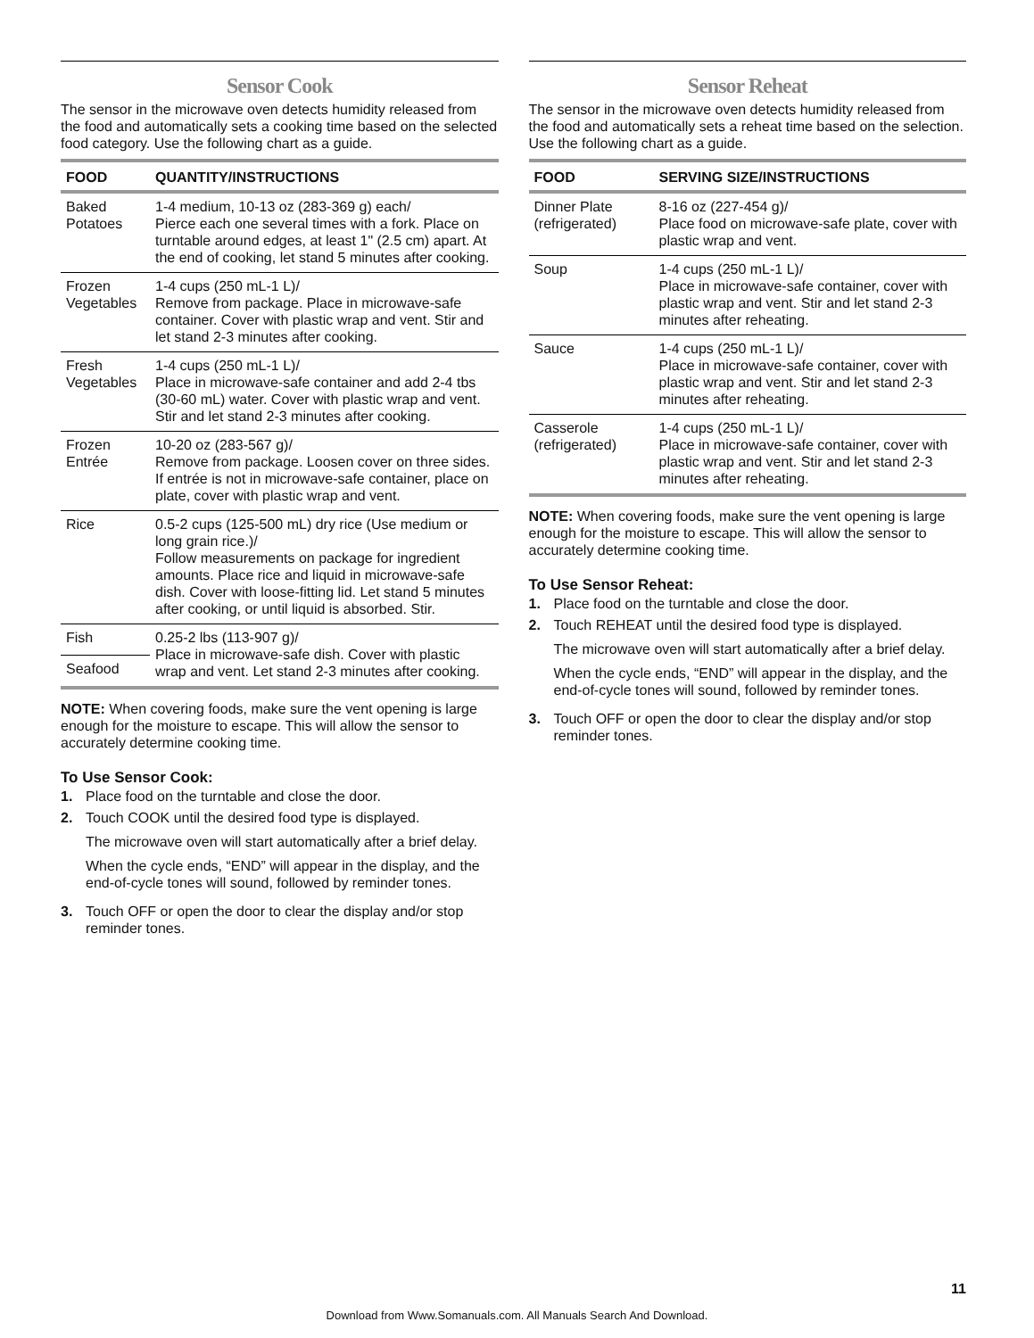Sensor Cook
The sensor in the microwave oven detects humidity released from the food and automatically sets a cooking time based on the selected food category. Use the following chart as a guide.
| FOOD | QUANTITY/INSTRUCTIONS |
| --- | --- |
| Baked Potatoes | 1-4 medium, 10-13 oz (283-369 g) each/ Pierce each one several times with a fork. Place on turntable around edges, at least 1" (2.5 cm) apart. At the end of cooking, let stand 5 minutes after cooking. |
| Frozen Vegetables | 1-4 cups (250 mL-1 L)/ Remove from package. Place in microwave-safe container. Cover with plastic wrap and vent. Stir and let stand 2-3 minutes after cooking. |
| Fresh Vegetables | 1-4 cups (250 mL-1 L)/ Place in microwave-safe container and add 2-4 tbs (30-60 mL) water. Cover with plastic wrap and vent. Stir and let stand 2-3 minutes after cooking. |
| Frozen Entrée | 10-20 oz (283-567 g)/ Remove from package. Loosen cover on three sides. If entrée is not in microwave-safe container, place on plate, cover with plastic wrap and vent. |
| Rice | 0.5-2 cups (125-500 mL) dry rice (Use medium or long grain rice.)/ Follow measurements on package for ingredient amounts. Place rice and liquid in microwave-safe dish. Cover with loose-fitting lid. Let stand 5 minutes after cooking, or until liquid is absorbed. Stir. |
| Fish | 0.25-2 lbs (113-907 g)/ Place in microwave-safe dish. Cover with plastic wrap and vent. Let stand 2-3 minutes after cooking. |
| Seafood | |
NOTE: When covering foods, make sure the vent opening is large enough for the moisture to escape. This will allow the sensor to accurately determine cooking time.
To Use Sensor Cook:
1. Place food on the turntable and close the door.
2. Touch COOK until the desired food type is displayed.
The microwave oven will start automatically after a brief delay.
When the cycle ends, “END” will appear in the display, and the end-of-cycle tones will sound, followed by reminder tones.
3. Touch OFF or open the door to clear the display and/or stop reminder tones.
Sensor Reheat
The sensor in the microwave oven detects humidity released from the food and automatically sets a reheat time based on the selection. Use the following chart as a guide.
| FOOD | SERVING SIZE/INSTRUCTIONS |
| --- | --- |
| Dinner Plate (refrigerated) | 8-16 oz (227-454 g)/ Place food on microwave-safe plate, cover with plastic wrap and vent. |
| Soup | 1-4 cups (250 mL-1 L)/ Place in microwave-safe container, cover with plastic wrap and vent. Stir and let stand 2-3 minutes after reheating. |
| Sauce | 1-4 cups (250 mL-1 L)/ Place in microwave-safe container, cover with plastic wrap and vent. Stir and let stand 2-3 minutes after reheating. |
| Casserole (refrigerated) | 1-4 cups (250 mL-1 L)/ Place in microwave-safe container, cover with plastic wrap and vent. Stir and let stand 2-3 minutes after reheating. |
NOTE: When covering foods, make sure the vent opening is large enough for the moisture to escape. This will allow the sensor to accurately determine cooking time.
To Use Sensor Reheat:
1. Place food on the turntable and close the door.
2. Touch REHEAT until the desired food type is displayed.
The microwave oven will start automatically after a brief delay.
When the cycle ends, “END” will appear in the display, and the end-of-cycle tones will sound, followed by reminder tones.
3. Touch OFF or open the door to clear the display and/or stop reminder tones.
11
Download from Www.Somanuals.com. All Manuals Search And Download.